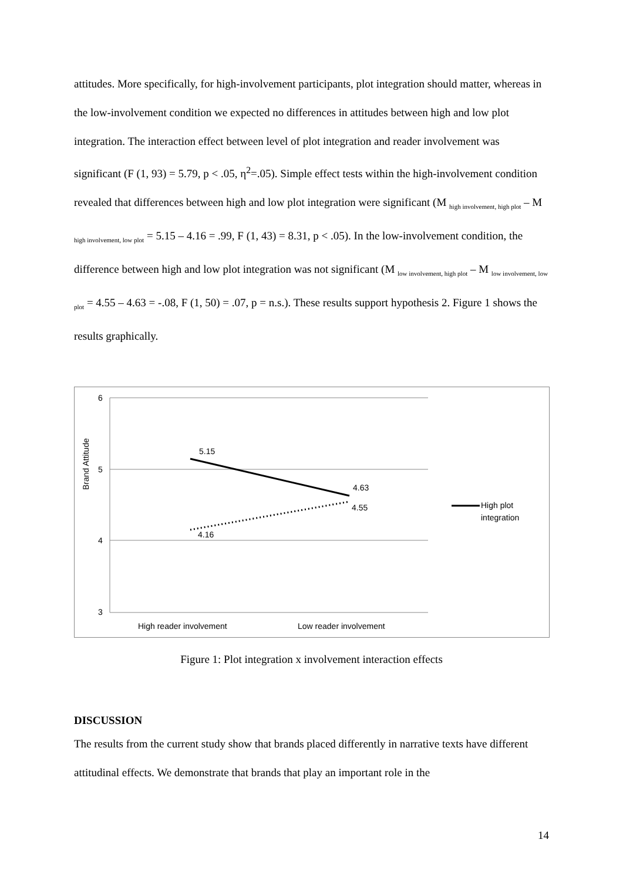attitudes. More specifically, for high-involvement participants, plot integration should matter, whereas in the low-involvement condition we expected no differences in attitudes between high and low plot integration. The interaction effect between level of plot integration and reader involvement was significant (F (1, 93) = 5.79, p < .05, η<sup>2</sup>=.05). Simple effect tests within the high-involvement condition revealed that differences between high and low plot integration were significant (M <sub>high involvement, high plot</sub> – M <sub>high involvement, low plot</sub> = 5.15 – 4.16 = .99, F (1, 43) = 8.31, p < .05). In the low-involvement condition, the difference between high and low plot integration was not significant (M <sub>low involvement, high plot</sub> – M <sub>low involvement, low plot</sub> = 4.55 – 4.63 = -.08, F (1, 50) = .07, p = n.s.). These results support hypothesis 2. Figure 1 shows the results graphically.
6
5
4
3
Brand Attitude
5.15
4.63
4.55
4.16
High reader involvement
Low reader involvement
High plot
integration
Figure 1: Plot integration x involvement interaction effects
DISCUSSION
The results from the current study show that brands placed differently in narrative texts have different attitudinal effects. We demonstrate that brands that play an important role in the
14